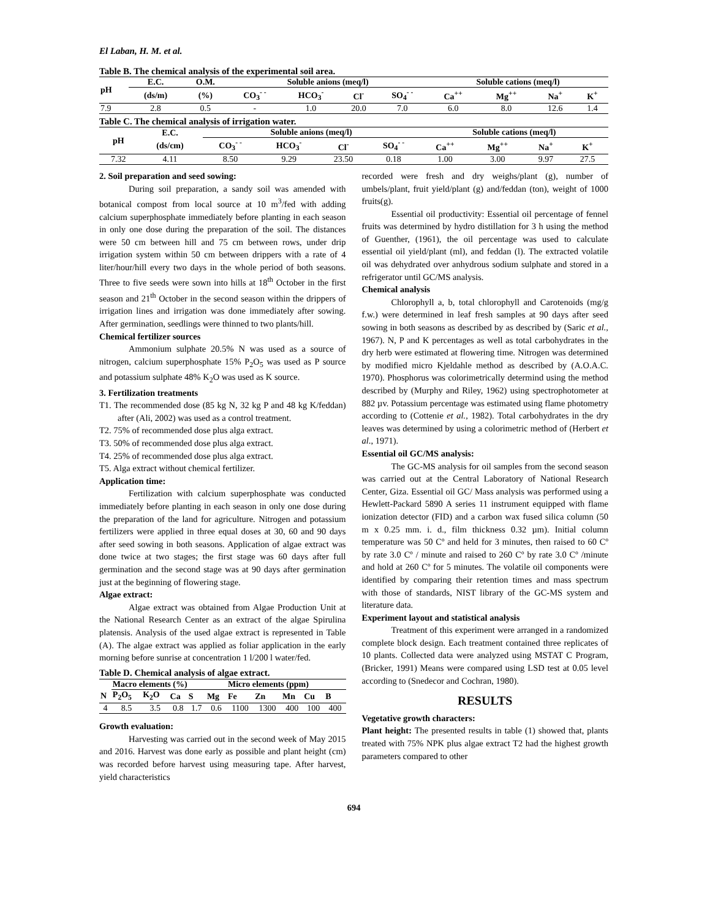El Laban, H. M. et al.
Table B. The chemical analysis of the experimental soil area.
| pH | E.C. | O.M. | Soluble anions (meq/l) | | | | Soluble cations (meq/l) | | | |
| --- | --- | --- | --- | --- | --- | --- | --- | --- | --- | --- |
| | (ds/m) | (%) | CO<sub>3</sub><sup>- -</sup> | HCO<sub>3</sub><sup>-</sup> | Cl<sup>-</sup> | SO<sub>4</sub><sup>- -</sup> | Ca<sup>++</sup> | Mg<sup>++</sup> | Na<sup>+</sup> | K<sup>+</sup> |
| 7.9 | 2.8 | 0.5 | - | 1.0 | 20.0 | 7.0 | 6.0 | 8.0 | 12.6 | 1.4 |
Table C. The chemical analysis of irrigation water.
| pH | E.C. | Soluble anions (meq/l) | | | | Soluble cations (meq/l) | | | |
| --- | --- | --- | --- | --- | --- | --- | --- | --- | --- |
| | (ds/cm) | CO<sub>3</sub><sup>- -</sup> | HCO<sub>3</sub><sup>-</sup> | Cl<sup>-</sup> | SO<sub>4</sub><sup>- -</sup> | Ca<sup>++</sup> | Mg<sup>++</sup> | Na<sup>+</sup> | K<sup>+</sup> |
| 7.32 | 4.11 | 8.50 | 9.29 | 23.50 | 0.18 | 1.00 | 3.00 | 9.97 | 27.5 |
2. Soil preparation and seed sowing:
During soil preparation, a sandy soil was amended with botanical compost from local source at 10 m<sup>3</sup>/fed with adding calcium superphosphate immediately before planting in each season in only one dose during the preparation of the soil. The distances were 50 cm between hill and 75 cm between rows, under drip irrigation system within 50 cm between drippers with a rate of 4 liter/hour/hill every two days in the whole period of both seasons. Three to five seeds were sown into hills at 18<sup>th</sup> October in the first season and 21<sup>th</sup> October in the second season within the drippers of irrigation lines and irrigation was done immediately after sowing. After germination, seedlings were thinned to two plants/hill.
Chemical fertilizer sources
Ammonium sulphate 20.5% N was used as a source of nitrogen, calcium superphosphate 15% P<sub>2</sub>O<sub>5</sub> was used as P source and potassium sulphate 48% K<sub>2</sub>O was used as K source.
3. Fertilization treatments
T1. The recommended dose (85 kg N, 32 kg P and 48 kg K/feddan) after (Ali, 2002) was used as a control treatment.
T2. 75% of recommended dose plus alga extract.
T3. 50% of recommended dose plus alga extract.
T4. 25% of recommended dose plus alga extract.
T5. Alga extract without chemical fertilizer.
Application time:
Fertilization with calcium superphosphate was conducted immediately before planting in each season in only one dose during the preparation of the land for agriculture. Nitrogen and potassium fertilizers were applied in three equal doses at 30, 60 and 90 days after seed sowing in both seasons. Application of algae extract was done twice at two stages; the first stage was 60 days after full germination and the second stage was at 90 days after germination just at the beginning of flowering stage.
Algae extract:
Algae extract was obtained from Algae Production Unit at the National Research Center as an extract of the algae Spirulina platensis. Analysis of the used algae extract is represented in Table (A). The algae extract was applied as foliar application in the early morning before sunrise at concentration 1 l/200 l water/fed.
Table D. Chemical analysis of algae extract.
| | Macro elements (%) | | | | | Micro elements (ppm) | | | | |
| --- | --- | --- | --- | --- | --- | --- | --- | --- | --- | --- |
| N | P<sub>2</sub>O<sub>5</sub> | K<sub>2</sub>O | Ca | S | Mg | Fe | Zn | Mn | Cu | B |
| 4 | 8.5 | 3.5 | 0.8 | 1.7 | 0.6 | 1100 | 1300 | 400 | 100 | 400 |
Growth evaluation:
Harvesting was carried out in the second week of May 2015 and 2016. Harvest was done early as possible and plant height (cm) was recorded before harvest using measuring tape. After harvest, yield characteristics
recorded were fresh and dry weighs/plant (g), number of umbels/plant, fruit yield/plant (g) and/feddan (ton), weight of 1000 fruits(g).
Essential oil productivity: Essential oil percentage of fennel fruits was determined by hydro distillation for 3 h using the method of Guenther, (1961), the oil percentage was used to calculate essential oil yield/plant (ml), and feddan (l). The extracted volatile oil was dehydrated over anhydrous sodium sulphate and stored in a refrigerator until GC/MS analysis.
Chemical analysis
Chlorophyll a, b, total chlorophyll and Carotenoids (mg/g f.w.) were determined in leaf fresh samples at 90 days after seed sowing in both seasons as described by as described by (Saric et al., 1967). N, P and K percentages as well as total carbohydrates in the dry herb were estimated at flowering time. Nitrogen was determined by modified micro Kjeldahle method as described by (A.O.A.C. 1970). Phosphorus was colorimetrically determind using the method described by (Murphy and Riley, 1962) using spectrophotometer at 882 µv. Potassium percentage was estimated using flame photometry according to (Cottenie et al., 1982). Total carbohydrates in the dry leaves was determined by using a colorimetric method of (Herbert et al., 1971).
Essential oil GC/MS analysis:
The GC-MS analysis for oil samples from the second season was carried out at the Central Laboratory of National Research Center, Giza. Essential oil GC/ Mass analysis was performed using a Hewlett-Packard 5890 A series 11 instrument equipped with flame ionization detector (FID) and a carbon wax fused silica column (50 m x 0.25 mm. i. d., film thickness 0.32 µm). Initial column temperature was 50 Cº and held for 3 minutes, then raised to 60 Cº by rate 3.0 Cº / minute and raised to 260 Cº by rate 3.0 Cº /minute and hold at 260 Cº for 5 minutes. The volatile oil components were identified by comparing their retention times and mass spectrum with those of standards, NIST library of the GC-MS system and literature data.
Experiment layout and statistical analysis
Treatment of this experiment were arranged in a randomized complete block design. Each treatment contained three replicates of 10 plants. Collected data were analyzed using MSTAT C Program, (Bricker, 1991) Means were compared using LSD test at 0.05 level according to (Snedecor and Cochran, 1980).
RESULTS
Vegetative growth characters:
Plant height: The presented results in table (1) showed that, plants treated with 75% NPK plus algae extract T2 had the highest growth parameters compared to other
694